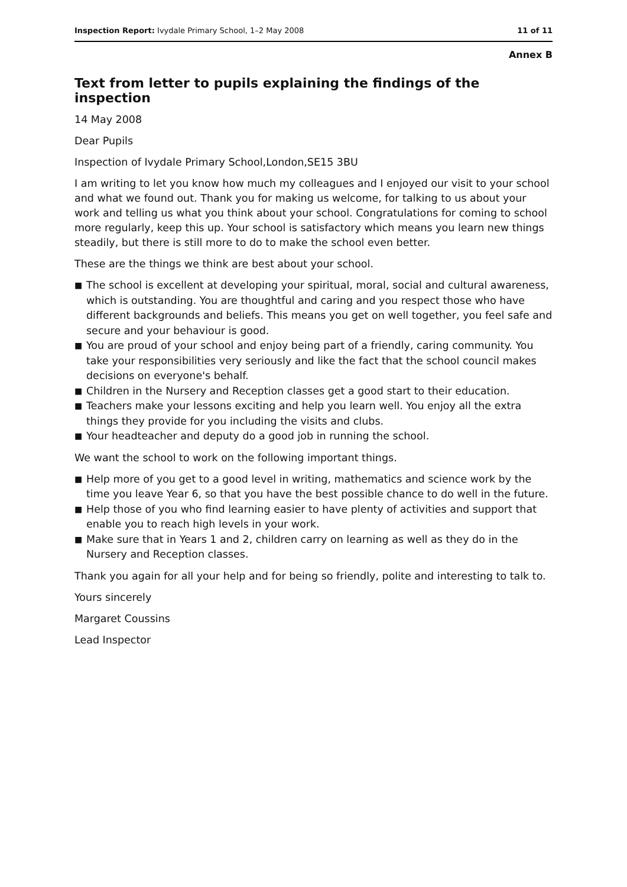Inspection Report: Ivydale Primary School, 1–2 May 2008
11 of 11
Annex B
Text from letter to pupils explaining the findings of the inspection
14 May 2008
Dear Pupils
Inspection of Ivydale Primary School,London,SE15 3BU
I am writing to let you know how much my colleagues and I enjoyed our visit to your school and what we found out. Thank you for making us welcome, for talking to us about your work and telling us what you think about your school. Congratulations for coming to school more regularly, keep this up. Your school is satisfactory which means you learn new things steadily, but there is still more to do to make the school even better.
These are the things we think are best about your school.
■ The school is excellent at developing your spiritual, moral, social and cultural awareness, which is outstanding. You are thoughtful and caring and you respect those who have different backgrounds and beliefs. This means you get on well together, you feel safe and secure and your behaviour is good.
■ You are proud of your school and enjoy being part of a friendly, caring community. You take your responsibilities very seriously and like the fact that the school council makes decisions on everyone's behalf.
■ Children in the Nursery and Reception classes get a good start to their education.
■ Teachers make your lessons exciting and help you learn well. You enjoy all the extra things they provide for you including the visits and clubs.
■ Your headteacher and deputy do a good job in running the school.
We want the school to work on the following important things.
■ Help more of you get to a good level in writing, mathematics and science work by the time you leave Year 6, so that you have the best possible chance to do well in the future.
■ Help those of you who find learning easier to have plenty of activities and support that enable you to reach high levels in your work.
■ Make sure that in Years 1 and 2, children carry on learning as well as they do in the Nursery and Reception classes.
Thank you again for all your help and for being so friendly, polite and interesting to talk to.
Yours sincerely
Margaret Coussins
Lead Inspector